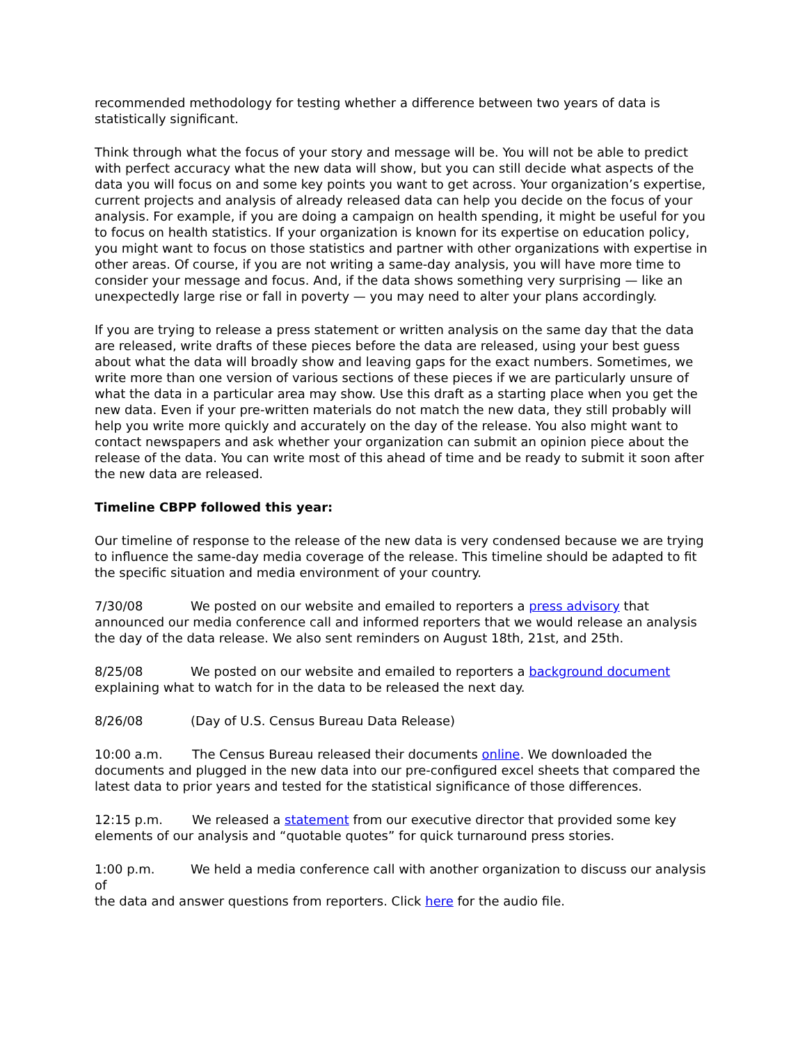recommended methodology for testing whether a difference between two years of data is statistically significant.
Think through what the focus of your story and message will be. You will not be able to predict with perfect accuracy what the new data will show, but you can still decide what aspects of the data you will focus on and some key points you want to get across. Your organization’s expertise, current projects and analysis of already released data can help you decide on the focus of your analysis. For example, if you are doing a campaign on health spending, it might be useful for you to focus on health statistics. If your organization is known for its expertise on education policy, you might want to focus on those statistics and partner with other organizations with expertise in other areas. Of course, if you are not writing a same-day analysis, you will have more time to consider your message and focus. And, if the data shows something very surprising — like an unexpectedly large rise or fall in poverty — you may need to alter your plans accordingly.
If you are trying to release a press statement or written analysis on the same day that the data are released, write drafts of these pieces before the data are released, using your best guess about what the data will broadly show and leaving gaps for the exact numbers. Sometimes, we write more than one version of various sections of these pieces if we are particularly unsure of what the data in a particular area may show. Use this draft as a starting place when you get the new data. Even if your pre-written materials do not match the new data, they still probably will help you write more quickly and accurately on the day of the release. You also might want to contact newspapers and ask whether your organization can submit an opinion piece about the release of the data. You can write most of this ahead of time and be ready to submit it soon after the new data are released.
Timeline CBPP followed this year:
Our timeline of response to the release of the new data is very condensed because we are trying to influence the same-day media coverage of the release. This timeline should be adapted to fit the specific situation and media environment of your country.
7/30/08 We posted on our website and emailed to reporters a press advisory that announced our media conference call and informed reporters that we would release an analysis the day of the data release. We also sent reminders on August 18th, 21st, and 25th.
8/25/08 We posted on our website and emailed to reporters a background document explaining what to watch for in the data to be released the next day.
8/26/08 (Day of U.S. Census Bureau Data Release)
10:00 a.m. The Census Bureau released their documents online. We downloaded the documents and plugged in the new data into our pre-configured excel sheets that compared the latest data to prior years and tested for the statistical significance of those differences.
12:15 p.m. We released a statement from our executive director that provided some key elements of our analysis and “quotable quotes” for quick turnaround press stories.
1:00 p.m. We held a media conference call with another organization to discuss our analysis of
the data and answer questions from reporters. Click here for the audio file.